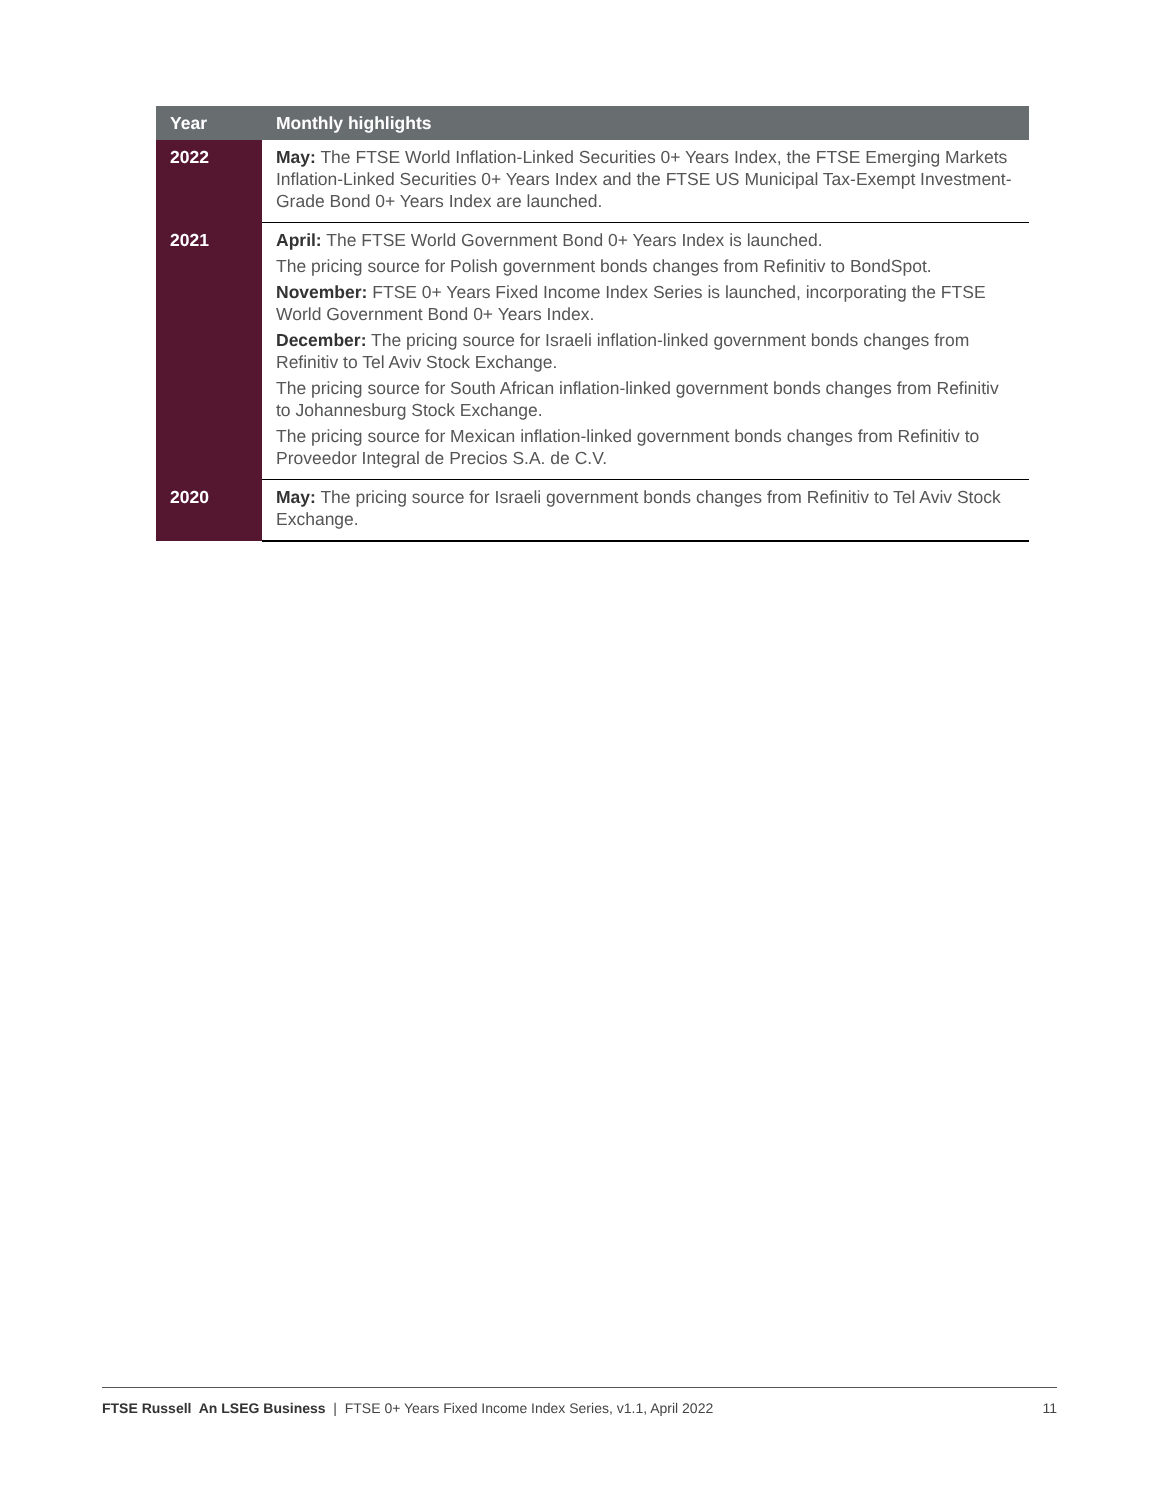| Year | Monthly highlights |
| --- | --- |
| 2022 | May: The FTSE World Inflation-Linked Securities 0+ Years Index, the FTSE Emerging Markets Inflation-Linked Securities 0+ Years Index and the FTSE US Municipal Tax-Exempt Investment-Grade Bond 0+ Years Index are launched. |
| 2021 | April: The FTSE World Government Bond 0+ Years Index is launched. The pricing source for Polish government bonds changes from Refinitiv to BondSpot. November: FTSE 0+ Years Fixed Income Index Series is launched, incorporating the FTSE World Government Bond 0+ Years Index. December: The pricing source for Israeli inflation-linked government bonds changes from Refinitiv to Tel Aviv Stock Exchange. The pricing source for South African inflation-linked government bonds changes from Refinitiv to Johannesburg Stock Exchange. The pricing source for Mexican inflation-linked government bonds changes from Refinitiv to Proveedor Integral de Precios S.A. de C.V. |
| 2020 | May: The pricing source for Israeli government bonds changes from Refinitiv to Tel Aviv Stock Exchange. |
FTSE Russell An LSEG Business | FTSE 0+ Years Fixed Income Index Series, v1.1, April 2022 11